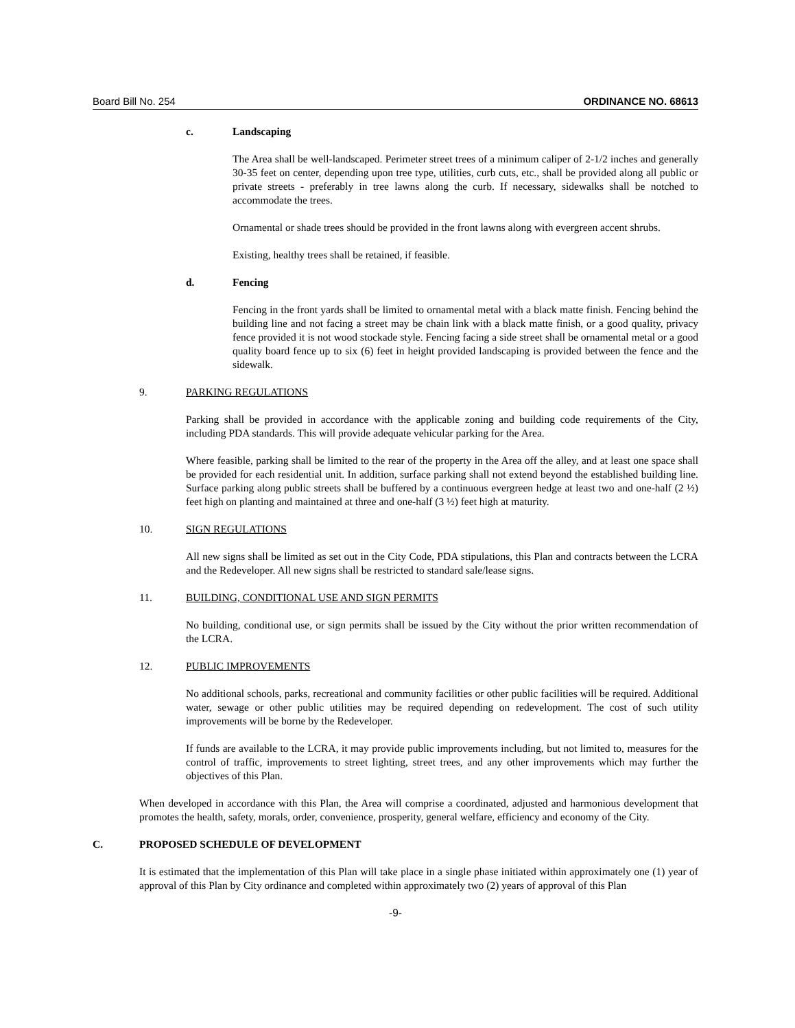Board Bill No. 254 ORDINANCE NO. 68613
c. Landscaping
The Area shall be well-landscaped. Perimeter street trees of a minimum caliper of 2-1/2 inches and generally 30-35 feet on center, depending upon tree type, utilities, curb cuts, etc., shall be provided along all public or private streets - preferably in tree lawns along the curb. If necessary, sidewalks shall be notched to accommodate the trees.
Ornamental or shade trees should be provided in the front lawns along with evergreen accent shrubs.
Existing, healthy trees shall be retained, if feasible.
d. Fencing
Fencing in the front yards shall be limited to ornamental metal with a black matte finish. Fencing behind the building line and not facing a street may be chain link with a black matte finish, or a good quality, privacy fence provided it is not wood stockade style. Fencing facing a side street shall be ornamental metal or a good quality board fence up to six (6) feet in height provided landscaping is provided between the fence and the sidewalk.
9. PARKING REGULATIONS
Parking shall be provided in accordance with the applicable zoning and building code requirements of the City, including PDA standards. This will provide adequate vehicular parking for the Area.
Where feasible, parking shall be limited to the rear of the property in the Area off the alley, and at least one space shall be provided for each residential unit. In addition, surface parking shall not extend beyond the established building line. Surface parking along public streets shall be buffered by a continuous evergreen hedge at least two and one-half (2 ½) feet high on planting and maintained at three and one-half (3 ½) feet high at maturity.
10. SIGN REGULATIONS
All new signs shall be limited as set out in the City Code, PDA stipulations, this Plan and contracts between the LCRA and the Redeveloper. All new signs shall be restricted to standard sale/lease signs.
11. BUILDING, CONDITIONAL USE AND SIGN PERMITS
No building, conditional use, or sign permits shall be issued by the City without the prior written recommendation of the LCRA.
12. PUBLIC IMPROVEMENTS
No additional schools, parks, recreational and community facilities or other public facilities will be required. Additional water, sewage or other public utilities may be required depending on redevelopment. The cost of such utility improvements will be borne by the Redeveloper.
If funds are available to the LCRA, it may provide public improvements including, but not limited to, measures for the control of traffic, improvements to street lighting, street trees, and any other improvements which may further the objectives of this Plan.
When developed in accordance with this Plan, the Area will comprise a coordinated, adjusted and harmonious development that promotes the health, safety, morals, order, convenience, prosperity, general welfare, efficiency and economy of the City.
C. PROPOSED SCHEDULE OF DEVELOPMENT
It is estimated that the implementation of this Plan will take place in a single phase initiated within approximately one (1) year of approval of this Plan by City ordinance and completed within approximately two (2) years of approval of this Plan
-9-